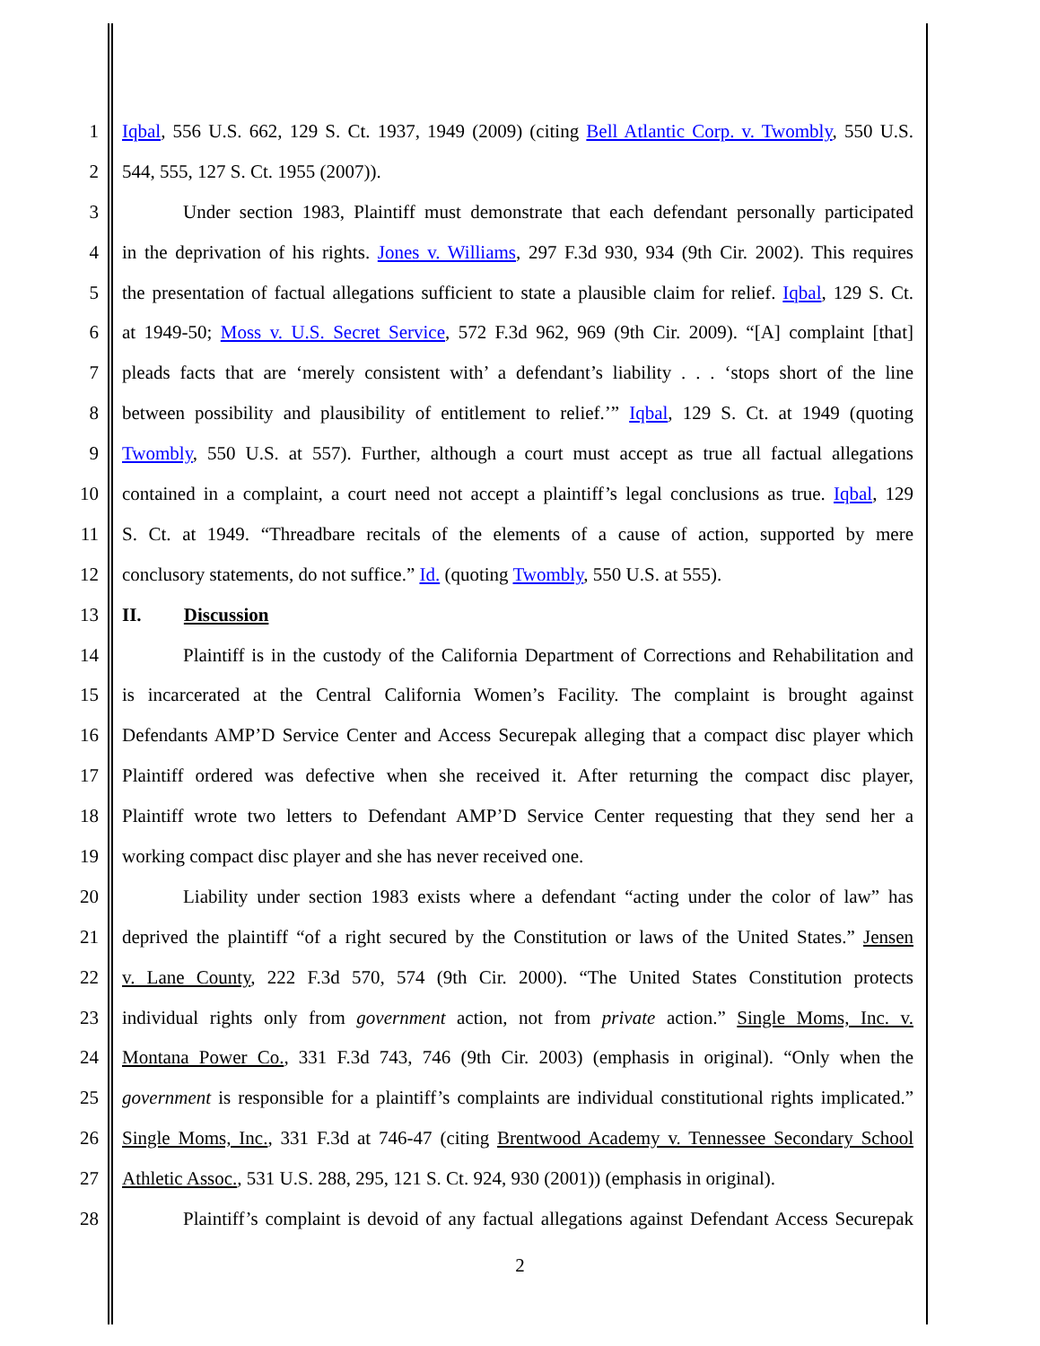1 Iqbal, 556 U.S. 662, 129 S. Ct. 1937, 1949 (2009) (citing Bell Atlantic Corp. v. Twombly, 550 U.S.
2 544, 555, 127 S. Ct. 1955 (2007)).
3 Under section 1983, Plaintiff must demonstrate that each defendant personally participated
4 in the deprivation of his rights. Jones v. Williams, 297 F.3d 930, 934 (9th Cir. 2002). This requires
5 the presentation of factual allegations sufficient to state a plausible claim for relief. Iqbal, 129 S. Ct.
6 at 1949-50; Moss v. U.S. Secret Service, 572 F.3d 962, 969 (9th Cir. 2009). “[A] complaint [that]
7 pleads facts that are ‘merely consistent with’ a defendant’s liability . . . ‘stops short of the line
8 between possibility and plausibility of entitlement to relief.’” Iqbal, 129 S. Ct. at 1949 (quoting
9 Twombly, 550 U.S. at 557). Further, although a court must accept as true all factual allegations
10 contained in a complaint, a court need not accept a plaintiff’s legal conclusions as true. Iqbal, 129
11 S. Ct. at 1949. “Threadbare recitals of the elements of a cause of action, supported by mere
12 conclusory statements, do not suffice.” Id. (quoting Twombly, 550 U.S. at 555).
13 II. Discussion
14 Plaintiff is in the custody of the California Department of Corrections and Rehabilitation and
15 is incarcerated at the Central California Women’s Facility. The complaint is brought against
16 Defendants AMP’D Service Center and Access Securepak alleging that a compact disc player which
17 Plaintiff ordered was defective when she received it. After returning the compact disc player,
18 Plaintiff wrote two letters to Defendant AMP’D Service Center requesting that they send her a
19 working compact disc player and she has never received one.
20 Liability under section 1983 exists where a defendant “acting under the color of law” has
21 deprived the plaintiff “of a right secured by the Constitution or laws of the United States.” Jensen
22 v. Lane County, 222 F.3d 570, 574 (9th Cir. 2000). “The United States Constitution protects
23 individual rights only from government action, not from private action.” Single Moms, Inc. v.
24 Montana Power Co., 331 F.3d 743, 746 (9th Cir. 2003) (emphasis in original). “Only when the
25 government is responsible for a plaintiff’s complaints are individual constitutional rights implicated.”
26 Single Moms, Inc., 331 F.3d at 746-47 (citing Brentwood Academy v. Tennessee Secondary School
27 Athletic Assoc., 531 U.S. 288, 295, 121 S. Ct. 924, 930 (2001)) (emphasis in original).
28 Plaintiff’s complaint is devoid of any factual allegations against Defendant Access Securepak
2